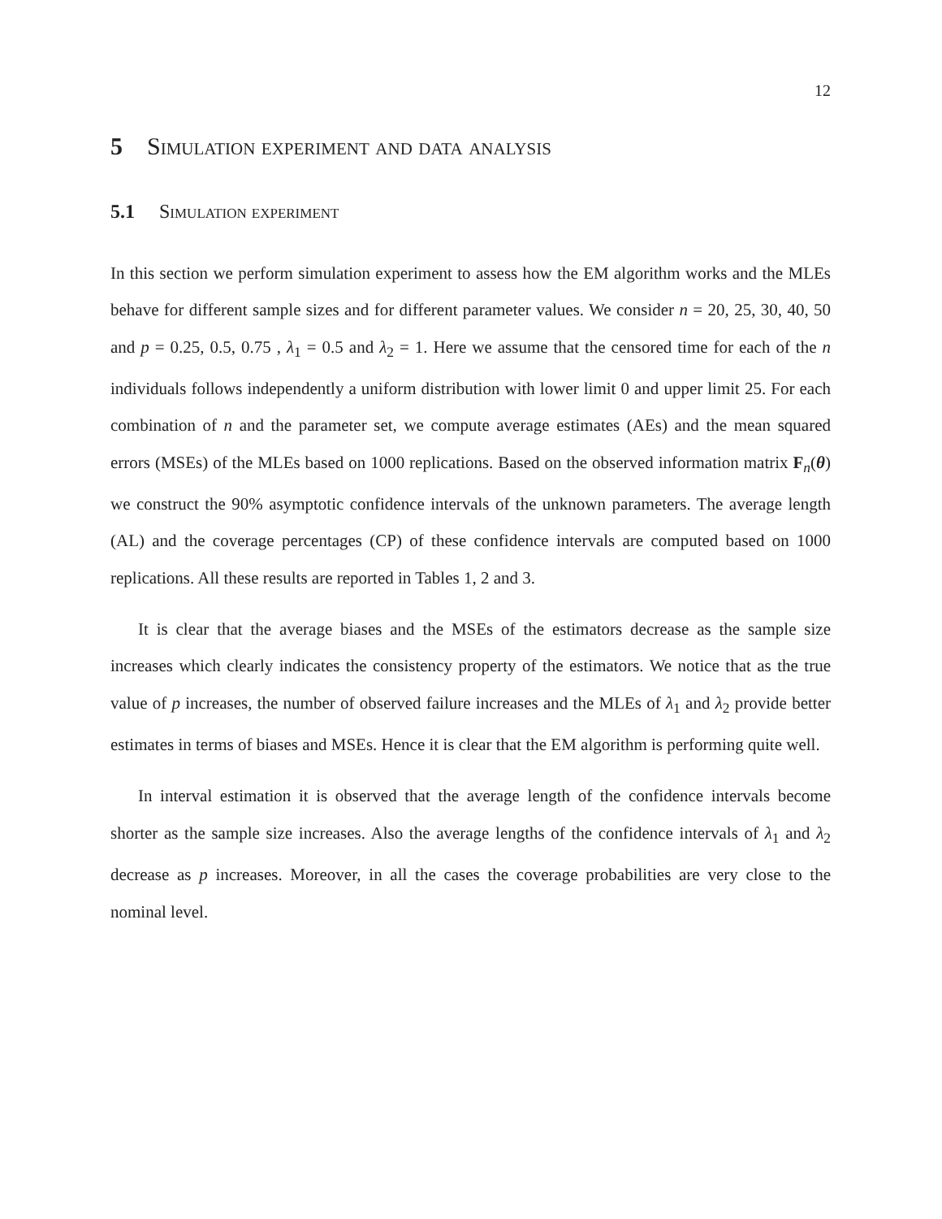12
5 Simulation experiment and data analysis
5.1 Simulation experiment
In this section we perform simulation experiment to assess how the EM algorithm works and the MLEs behave for different sample sizes and for different parameter values. We consider n = 20, 25, 30, 40, 50 and p = 0.25, 0.5, 0.75 , λ<sub>1</sub> = 0.5 and λ<sub>2</sub> = 1. Here we assume that the censored time for each of the n individuals follows independently a uniform distribution with lower limit 0 and upper limit 25. For each combination of n and the parameter set, we compute average estimates (AEs) and the mean squared errors (MSEs) of the MLEs based on 1000 replications. Based on the observed information matrix F<sub>n</sub>(θ) we construct the 90% asymptotic confidence intervals of the unknown parameters. The average length (AL) and the coverage percentages (CP) of these confidence intervals are computed based on 1000 replications. All these results are reported in Tables 1, 2 and 3.
It is clear that the average biases and the MSEs of the estimators decrease as the sample size increases which clearly indicates the consistency property of the estimators. We notice that as the true value of p increases, the number of observed failure increases and the MLEs of λ<sub>1</sub> and λ<sub>2</sub> provide better estimates in terms of biases and MSEs. Hence it is clear that the EM algorithm is performing quite well.
In interval estimation it is observed that the average length of the confidence intervals become shorter as the sample size increases. Also the average lengths of the confidence intervals of λ<sub>1</sub> and λ<sub>2</sub> decrease as p increases. Moreover, in all the cases the coverage probabilities are very close to the nominal level.